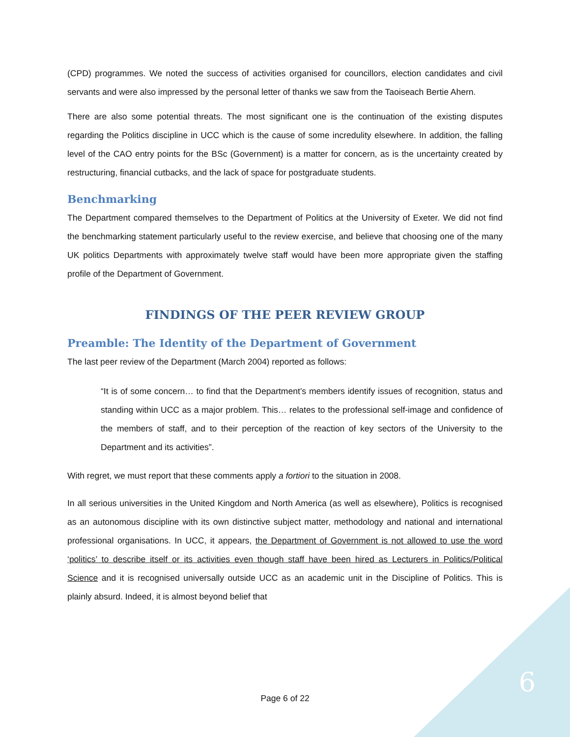(CPD) programmes. We noted the success of activities organised for councillors, election candidates and civil servants and were also impressed by the personal letter of thanks we saw from the Taoiseach Bertie Ahern.
There are also some potential threats. The most significant one is the continuation of the existing disputes regarding the Politics discipline in UCC which is the cause of some incredulity elsewhere. In addition, the falling level of the CAO entry points for the BSc (Government) is a matter for concern, as is the uncertainty created by restructuring, financial cutbacks, and the lack of space for postgraduate students.
Benchmarking
The Department compared themselves to the Department of Politics at the University of Exeter. We did not find the benchmarking statement particularly useful to the review exercise, and believe that choosing one of the many UK politics Departments with approximately twelve staff would have been more appropriate given the staffing profile of the Department of Government.
FINDINGS OF THE PEER REVIEW GROUP
Preamble: The Identity of the Department of Government
The last peer review of the Department (March 2004) reported as follows:
“It is of some concern… to find that the Department’s members identify issues of recognition, status and standing within UCC as a major problem. This… relates to the professional self-image and confidence of the members of staff, and to their perception of the reaction of key sectors of the University to the Department and its activities”.
With regret, we must report that these comments apply a fortiori to the situation in 2008.
In all serious universities in the United Kingdom and North America (as well as elsewhere), Politics is recognised as an autonomous discipline with its own distinctive subject matter, methodology and national and international professional organisations. In UCC, it appears, the Department of Government is not allowed to use the word ‘politics’ to describe itself or its activities even though staff have been hired as Lecturers in Politics/Political Science and it is recognised universally outside UCC as an academic unit in the Discipline of Politics. This is plainly absurd. Indeed, it is almost beyond belief that
Page 6 of 22
6